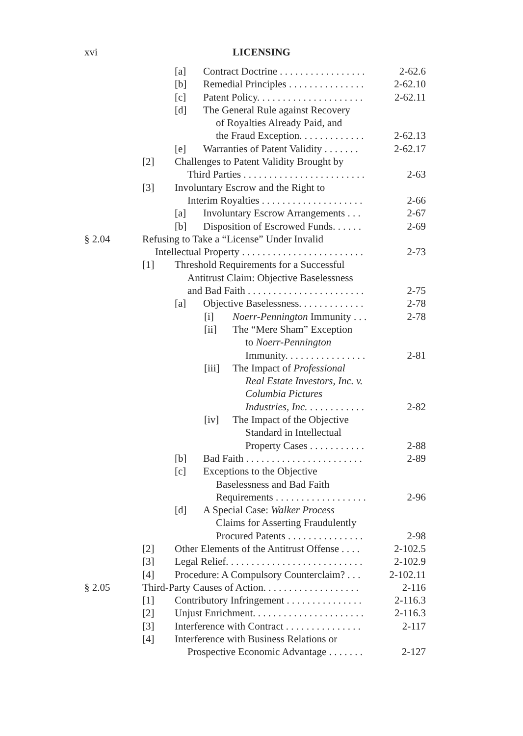xvi
LICENSING
[a] Contract Doctrine . . . . . . . . . . . . . . . . . 2-62.6
[b] Remedial Principles . . . . . . . . . . . . . . . 2-62.10
[c] Patent Policy. . . . . . . . . . . . . . . . . . . . . 2-62.11
[d] The General Rule against Recovery
of Royalties Already Paid, and
the Fraud Exception. . . . . . . . . . . . . 2-62.13
[e] Warranties of Patent Validity . . . . . . . 2-62.17
[2] Challenges to Patent Validity Brought by
Third Parties . . . . . . . . . . . . . . . . . . . . . . . . 2-63
[3] Involuntary Escrow and the Right to
Interim Royalties . . . . . . . . . . . . . . . . . . . . 2-66
[a] Involuntary Escrow Arrangements . . . 2-67
[b] Disposition of Escrowed Funds. . . . . . 2-69
§ 2.04 Refusing to Take a “License” Under Invalid
Intellectual Property . . . . . . . . . . . . . . . . . . . . . . . . 2-73
[1] Threshold Requirements for a Successful
Antitrust Claim: Objective Baselessness
and Bad Faith . . . . . . . . . . . . . . . . . . . . . . . 2-75
[a] Objective Baselessness. . . . . . . . . . . . . 2-78
[i] Noerr-Pennington Immunity . . . 2-78
[ii] The “Mere Sham” Exception
to Noerr-Pennington
Immunity. . . . . . . . . . . . . . . . 2-81
[iii] The Impact of Professional
Real Estate Investors, Inc. v.
Columbia Pictures
Industries, Inc. . . . . . . . . . . . 2-82
[iv] The Impact of the Objective
Standard in Intellectual
Property Cases . . . . . . . . . . . 2-88
[b] Bad Faith . . . . . . . . . . . . . . . . . . . . . . . 2-89
[c] Exceptions to the Objective
Baselessness and Bad Faith
Requirements . . . . . . . . . . . . . . . . . . 2-96
[d] A Special Case: Walker Process
Claims for Asserting Fraudulently
Procured Patents . . . . . . . . . . . . . . . 2-98
[2] Other Elements of the Antitrust Offense . . . . 2-102.5
[3] Legal Relief. . . . . . . . . . . . . . . . . . . . . . . . . . . 2-102.9
[4] Procedure: A Compulsory Counterclaim? . . . 2-102.11
§ 2.05 Third-Party Causes of Action. . . . . . . . . . . . . . . . . . . 2-116
[1] Contributory Infringement . . . . . . . . . . . . . . . 2-116.3
[2] Unjust Enrichment. . . . . . . . . . . . . . . . . . . . . . 2-116.3
[3] Interference with Contract . . . . . . . . . . . . . . . 2-117
[4] Interference with Business Relations or
Prospective Economic Advantage . . . . . . . 2-127